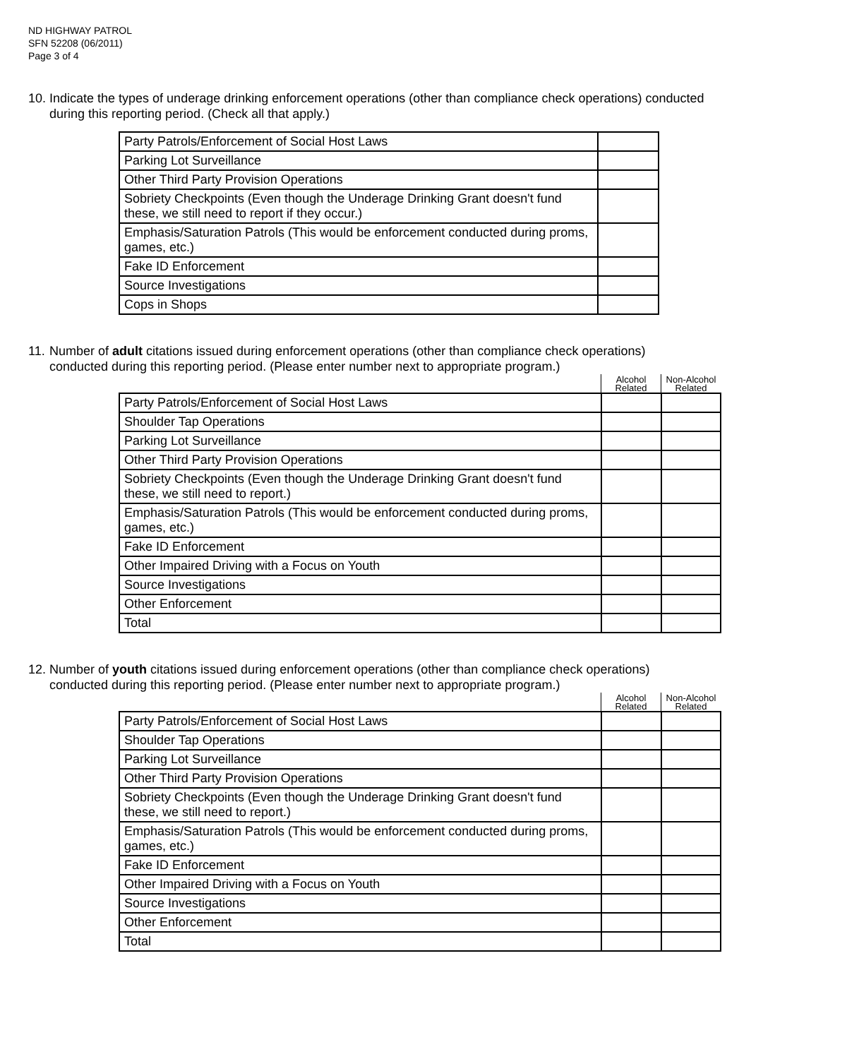ND HIGHWAY PATROL
SFN 52208 (06/2011)
Page 3 of 4
10. Indicate the types of underage drinking enforcement operations (other than compliance check operations) conducted
during this reporting period. (Check all that apply.)
| Party Patrols/Enforcement of Social Host Laws | |
| Parking Lot Surveillance | |
| Other Third Party Provision Operations | |
| Sobriety Checkpoints (Even though the Underage Drinking Grant doesn't fund these, we still need to report if they occur.) | |
| Emphasis/Saturation Patrols (This would be enforcement conducted during proms, games, etc.) | |
| Fake ID Enforcement | |
| Source Investigations | |
| Cops in Shops | |
11. Number of adult citations issued during enforcement operations (other than compliance check operations)
conducted during this reporting period. (Please enter number next to appropriate program.)
| | Alcohol Related | Non-Alcohol Related |
| --- | --- | --- |
| Party Patrols/Enforcement of Social Host Laws | | |
| Shoulder Tap Operations | | |
| Parking Lot Surveillance | | |
| Other Third Party Provision Operations | | |
| Sobriety Checkpoints (Even though the Underage Drinking Grant doesn't fund these, we still need to report.) | | |
| Emphasis/Saturation Patrols (This would be enforcement conducted during proms, games, etc.) | | |
| Fake ID Enforcement | | |
| Other Impaired Driving with a Focus on Youth | | |
| Source Investigations | | |
| Other Enforcement | | |
| Total | | |
12. Number of youth citations issued during enforcement operations (other than compliance check operations)
conducted during this reporting period. (Please enter number next to appropriate program.)
| | Alcohol Related | Non-Alcohol Related |
| --- | --- | --- |
| Party Patrols/Enforcement of Social Host Laws | | |
| Shoulder Tap Operations | | |
| Parking Lot Surveillance | | |
| Other Third Party Provision Operations | | |
| Sobriety Checkpoints (Even though the Underage Drinking Grant doesn't fund these, we still need to report.) | | |
| Emphasis/Saturation Patrols (This would be enforcement conducted during proms, games, etc.) | | |
| Fake ID Enforcement | | |
| Other Impaired Driving with a Focus on Youth | | |
| Source Investigations | | |
| Other Enforcement | | |
| Total | | |